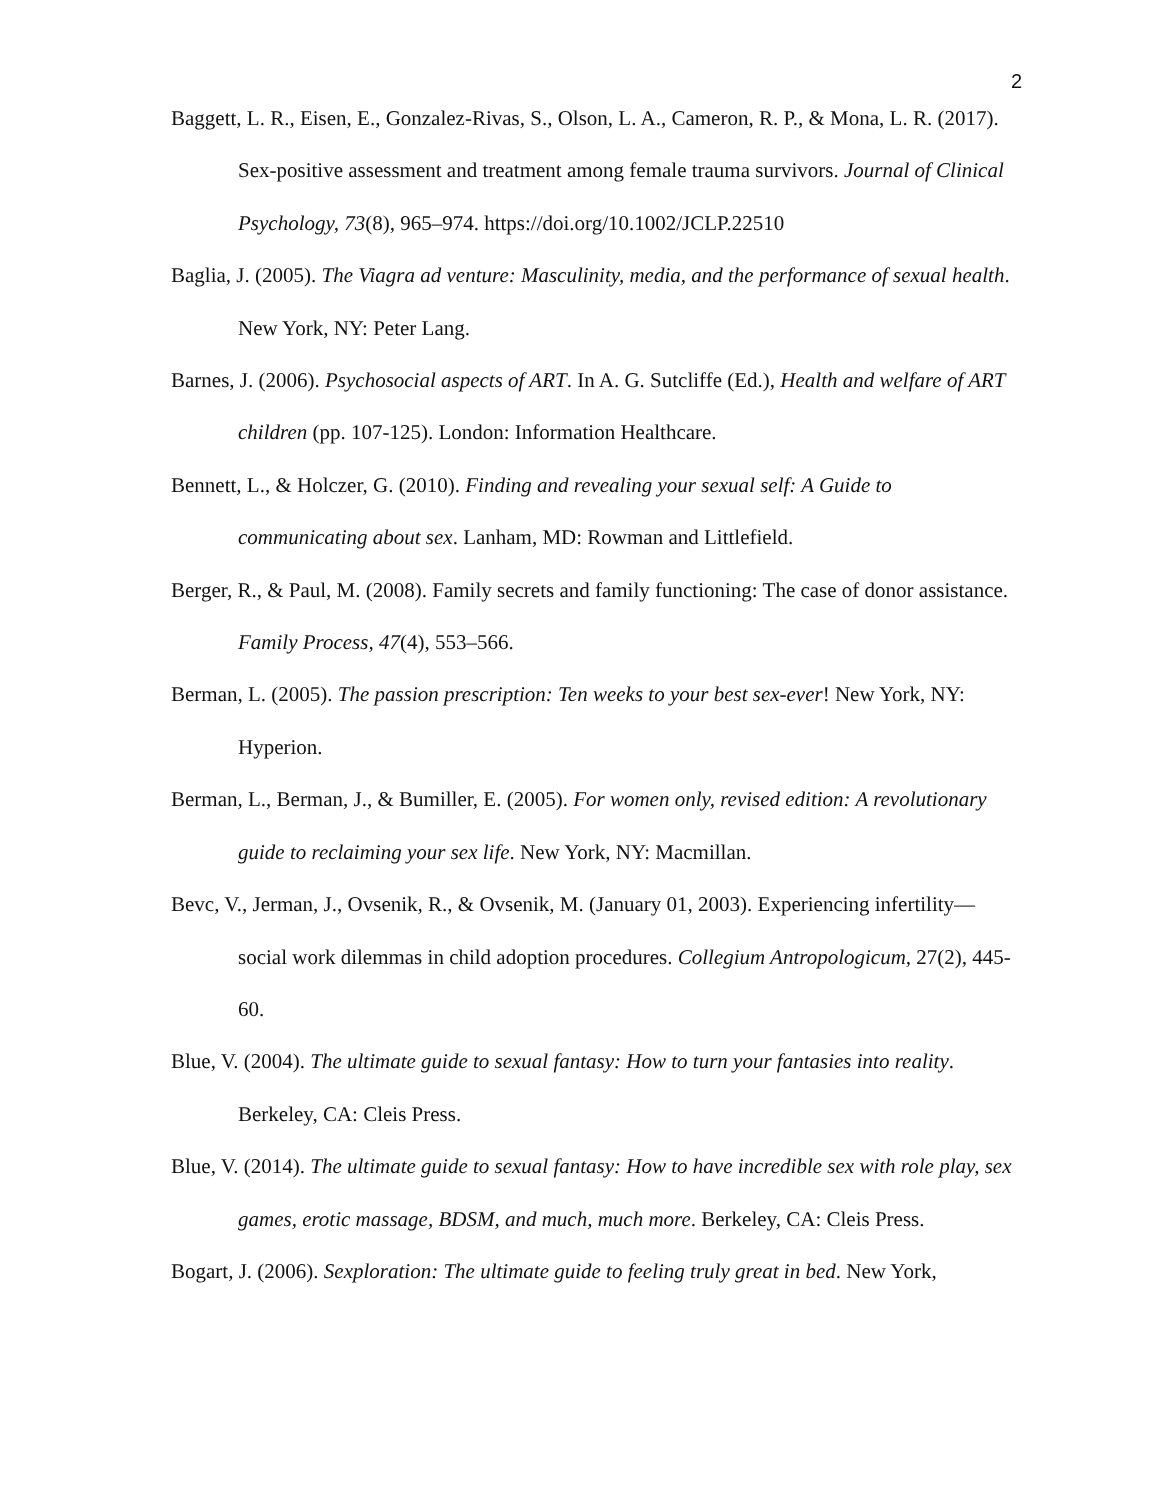2
Baggett, L. R., Eisen, E., Gonzalez-Rivas, S., Olson, L. A., Cameron, R. P., & Mona, L. R. (2017). Sex-positive assessment and treatment among female trauma survivors. Journal of Clinical Psychology, 73(8), 965–974. https://doi.org/10.1002/JCLP.22510
Baglia, J. (2005). The Viagra ad venture: Masculinity, media, and the performance of sexual health. New York, NY: Peter Lang.
Barnes, J. (2006). Psychosocial aspects of ART. In A. G. Sutcliffe (Ed.), Health and welfare of ART children (pp. 107-125). London: Information Healthcare.
Bennett, L., & Holczer, G. (2010). Finding and revealing your sexual self: A Guide to communicating about sex. Lanham, MD: Rowman and Littlefield.
Berger, R., & Paul, M. (2008). Family secrets and family functioning: The case of donor assistance. Family Process, 47(4), 553–566.
Berman, L. (2005). The passion prescription: Ten weeks to your best sex-ever! New York, NY: Hyperion.
Berman, L., Berman, J., & Bumiller, E. (2005). For women only, revised edition: A revolutionary guide to reclaiming your sex life. New York, NY: Macmillan.
Bevc, V., Jerman, J., Ovsenik, R., & Ovsenik, M. (January 01, 2003). Experiencing infertility—social work dilemmas in child adoption procedures. Collegium Antropologicum, 27(2), 445-60.
Blue, V. (2004). The ultimate guide to sexual fantasy: How to turn your fantasies into reality. Berkeley, CA: Cleis Press.
Blue, V. (2014). The ultimate guide to sexual fantasy: How to have incredible sex with role play, sex games, erotic massage, BDSM, and much, much more. Berkeley, CA: Cleis Press.
Bogart, J. (2006). Sexploration: The ultimate guide to feeling truly great in bed. New York,